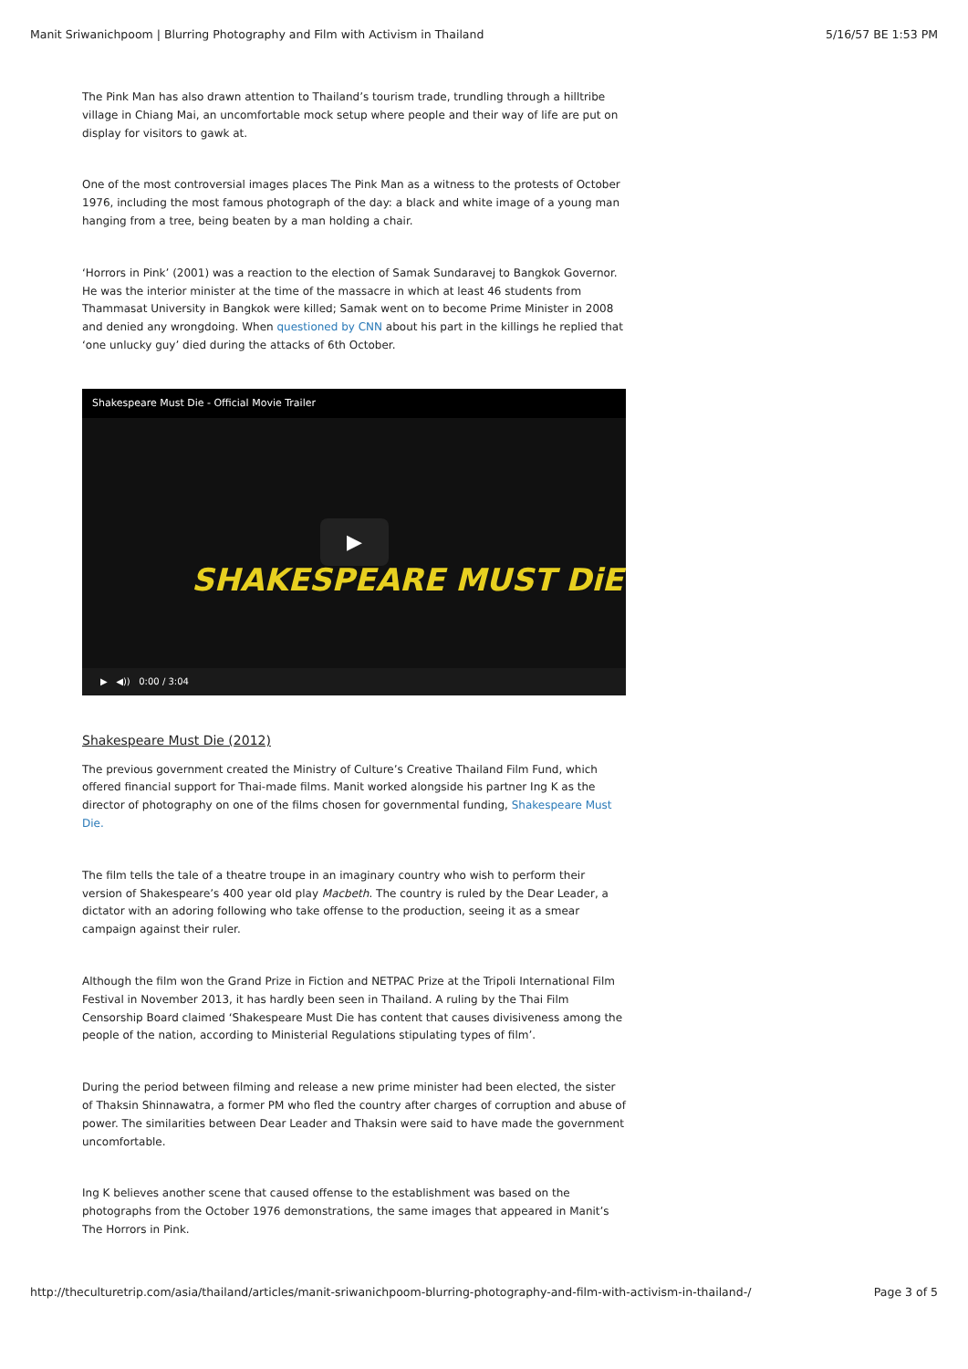Manit Sriwanichpoom | Blurring Photography and Film with Activism in Thailand 5/16/57 BE 1:53 PM
The Pink Man has also drawn attention to Thailand’s tourism trade, trundling through a hilltribe village in Chiang Mai, an uncomfortable mock setup where people and their way of life are put on display for visitors to gawk at.
One of the most controversial images places The Pink Man as a witness to the protests of October 1976, including the most famous photograph of the day: a black and white image of a young man hanging from a tree, being beaten by a man holding a chair.
‘Horrors in Pink’ (2001) was a reaction to the election of Samak Sundaravej to Bangkok Governor. He was the interior minister at the time of the massacre in which at least 46 students from Thammasat University in Bangkok were killed; Samak went on to become Prime Minister in 2008 and denied any wrongdoing. When questioned by CNN about his part in the killings he replied that ‘one unlucky guy’ died during the attacks of 6th October.
Shakespeare Must Die - Official Movie Trailer
▶
SHAKESPEARE MUST DiE
▶ ◀)) 0:00 / 3:04
Shakespeare Must Die (2012)
The previous government created the Ministry of Culture’s Creative Thailand Film Fund, which offered financial support for Thai-made films. Manit worked alongside his partner Ing K as the director of photography on one of the films chosen for governmental funding, Shakespeare Must Die.
The film tells the tale of a theatre troupe in an imaginary country who wish to perform their version of Shakespeare’s 400 year old play Macbeth. The country is ruled by the Dear Leader, a dictator with an adoring following who take offense to the production, seeing it as a smear campaign against their ruler.
Although the film won the Grand Prize in Fiction and NETPAC Prize at the Tripoli International Film Festival in November 2013, it has hardly been seen in Thailand. A ruling by the Thai Film Censorship Board claimed ‘Shakespeare Must Die has content that causes divisiveness among the people of the nation, according to Ministerial Regulations stipulating types of film’.
During the period between filming and release a new prime minister had been elected, the sister of Thaksin Shinnawatra, a former PM who fled the country after charges of corruption and abuse of power. The similarities between Dear Leader and Thaksin were said to have made the government uncomfortable.
Ing K believes another scene that caused offense to the establishment was based on the photographs from the October 1976 demonstrations, the same images that appeared in Manit’s The Horrors in Pink.
http://theculturetrip.com/asia/thailand/articles/manit-sriwanichpoom-blurring-photography-and-film-with-activism-in-thailand-/ Page 3 of 5